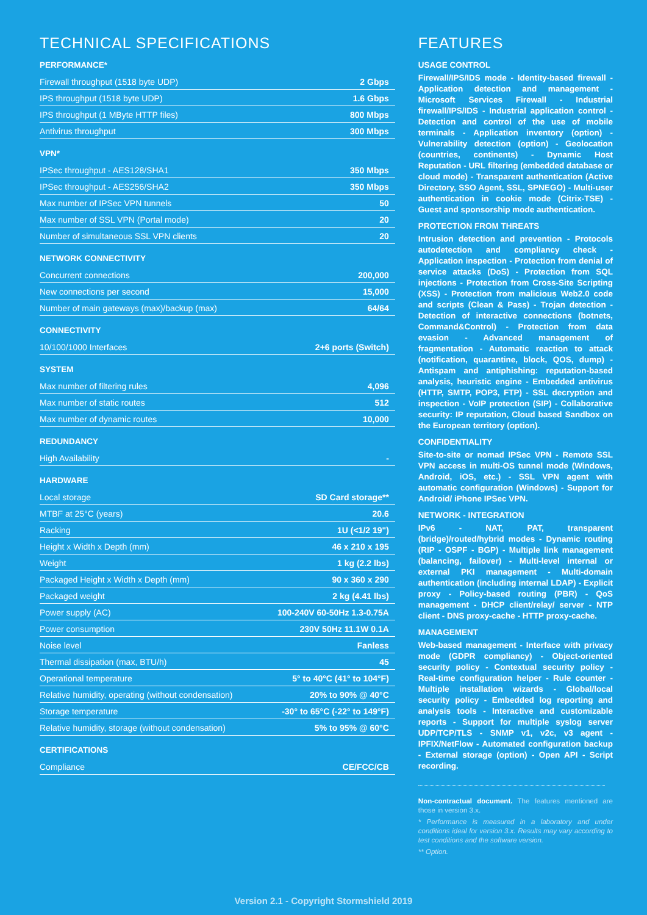TECHNICAL SPECIFICATIONS
PERFORMANCE*
| Firewall throughput (1518 byte UDP) | 2 Gbps |
| IPS throughput (1518 byte UDP) | 1.6 Gbps |
| IPS throughput (1 MByte HTTP files) | 800 Mbps |
| Antivirus throughput | 300 Mbps |
VPN*
| IPSec throughput - AES128/SHA1 | 350 Mbps |
| IPSec throughput - AES256/SHA2 | 350 Mbps |
| Max number of IPSec VPN tunnels | 50 |
| Max number of SSL VPN (Portal mode) | 20 |
| Number of simultaneous SSL VPN clients | 20 |
NETWORK CONNECTIVITY
| Concurrent connections | 200,000 |
| New connections per second | 15,000 |
| Number of main gateways (max)/backup (max) | 64/64 |
CONNECTIVITY
| 10/100/1000 Interfaces | 2+6 ports (Switch) |
SYSTEM
| Max number of filtering rules | 4,096 |
| Max number of static routes | 512 |
| Max number of dynamic routes | 10,000 |
REDUNDANCY
| High Availability | - |
HARDWARE
| Local storage | SD Card storage** |
| MTBF at 25°C (years) | 20.6 |
| Racking | 1U (<1/2 19") |
| Height x Width x Depth (mm) | 46 x 210 x 195 |
| Weight | 1 kg (2.2 lbs) |
| Packaged Height x Width x Depth (mm) | 90 x 360 x 290 |
| Packaged weight | 2 kg (4.41 lbs) |
| Power supply (AC) | 100-240V 60-50Hz 1.3-0.75A |
| Power consumption | 230V 50Hz 11.1W 0.1A |
| Noise level | Fanless |
| Thermal dissipation (max, BTU/h) | 45 |
| Operational temperature | 5° to 40°C (41° to 104°F) |
| Relative humidity, operating (without condensation) | 20% to 90% @ 40°C |
| Storage temperature | -30° to 65°C (-22° to 149°F) |
| Relative humidity, storage (without condensation) | 5% to 95% @ 60°C |
CERTIFICATIONS
| Compliance | CE/FCC/CB |
FEATURES
USAGE CONTROL
Firewall/IPS/IDS mode - Identity-based firewall - Application detection and management - Microsoft Services Firewall - Industrial firewall/IPS/IDS - Industrial application control - Detection and control of the use of mobile terminals - Application inventory (option) - Vulnerability detection (option) - Geolocation (countries, continents) - Dynamic Host Reputation - URL filtering (embedded database or cloud mode) - Transparent authentication (Active Directory, SSO Agent, SSL, SPNEGO) - Multi-user authentication in cookie mode (Citrix-TSE) - Guest and sponsorship mode authentication.
PROTECTION FROM THREATS
Intrusion detection and prevention - Protocols autodetection and compliancy check - Application inspection - Protection from denial of service attacks (DoS) - Protection from SQL injections - Protection from Cross-Site Scripting (XSS) - Protection from malicious Web2.0 code and scripts (Clean & Pass) - Trojan detection - Detection of interactive connections (botnets, Command&Control) - Protection from data evasion - Advanced management of fragmentation - Automatic reaction to attack (notification, quarantine, block, QOS, dump) - Antispam and antiphishing: reputation-based analysis, heuristic engine - Embedded antivirus (HTTP, SMTP, POP3, FTP) - SSL decryption and inspection - VoIP protection (SIP) - Collaborative security: IP reputation, Cloud based Sandbox on the European territory (option).
CONFIDENTIALITY
Site-to-site or nomad IPSec VPN - Remote SSL VPN access in multi-OS tunnel mode (Windows, Android, iOS, etc.) - SSL VPN agent with automatic configuration (Windows) - Support for Android/ iPhone IPSec VPN.
NETWORK - INTEGRATION
IPv6 - NAT, PAT, transparent (bridge)/routed/hybrid modes - Dynamic routing (RIP - OSPF - BGP) - Multiple link management (balancing, failover) - Multi-level internal or external PKI management - Multi-domain authentication (including internal LDAP) - Explicit proxy - Policy-based routing (PBR) - QoS management - DHCP client/relay/ server - NTP client - DNS proxy-cache - HTTP proxy-cache.
MANAGEMENT
Web-based management - Interface with privacy mode (GDPR compliancy) - Object-oriented security policy - Contextual security policy - Real-time configuration helper - Rule counter - Multiple installation wizards - Global/local security policy - Embedded log reporting and analysis tools - Interactive and customizable reports - Support for multiple syslog server UDP/TCP/TLS - SNMP v1, v2c, v3 agent - IPFIX/NetFlow - Automated configuration backup - External storage (option) - Open API - Script recording.
Non-contractual document. The features mentioned are those in version 3.x.
* Performance is measured in a laboratory and under conditions ideal for version 3.x. Results may vary according to test conditions and the software version.
** Option.
Version 2.1 - Copyright Stormshield 2019